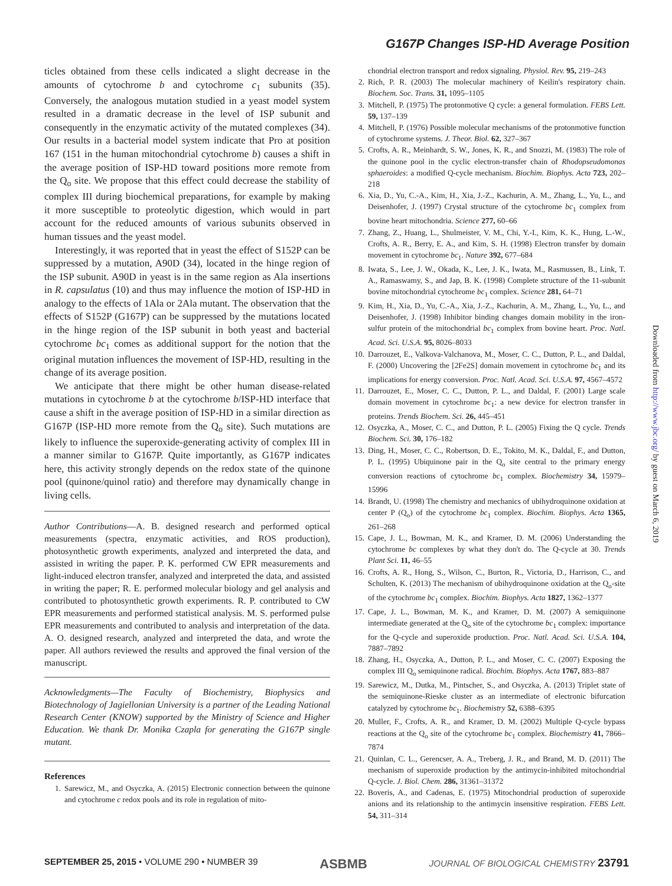G167P Changes ISP-HD Average Position
ticles obtained from these cells indicated a slight decrease in the amounts of cytochrome b and cytochrome c<sub>1</sub> subunits (35). Conversely, the analogous mutation studied in a yeast model system resulted in a dramatic decrease in the level of ISP subunit and consequently in the enzymatic activity of the mutated complexes (34). Our results in a bacterial model system indicate that Pro at position 167 (151 in the human mitochondrial cytochrome b) causes a shift in the average position of ISP-HD toward positions more remote from the Q<sub>o</sub> site. We propose that this effect could decrease the stability of complex III during biochemical preparations, for example by making it more susceptible to proteolytic digestion, which would in part account for the reduced amounts of various subunits observed in human tissues and the yeast model.
Interestingly, it was reported that in yeast the effect of S152P can be suppressed by a mutation, A90D (34), located in the hinge region of the ISP subunit. A90D in yeast is in the same region as Ala insertions in R. capsulatus (10) and thus may influence the motion of ISP-HD in analogy to the effects of 1Ala or 2Ala mutant. The observation that the effects of S152P (G167P) can be suppressed by the mutations located in the hinge region of the ISP subunit in both yeast and bacterial cytochrome bc<sub>1</sub> comes as additional support for the notion that the original mutation influences the movement of ISP-HD, resulting in the change of its average position.
We anticipate that there might be other human disease-related mutations in cytochrome b at the cytochrome b/ISP-HD interface that cause a shift in the average position of ISP-HD in a similar direction as G167P (ISP-HD more remote from the Q<sub>o</sub> site). Such mutations are likely to influence the superoxide-generating activity of complex III in a manner similar to G167P. Quite importantly, as G167P indicates here, this activity strongly depends on the redox state of the quinone pool (quinone/quinol ratio) and therefore may dynamically change in living cells.
Author Contributions—A. B. designed research and performed optical measurements (spectra, enzymatic activities, and ROS production), photosynthetic growth experiments, analyzed and interpreted the data, and assisted in writing the paper. P. K. performed CW EPR measurements and light-induced electron transfer, analyzed and interpreted the data, and assisted in writing the paper; R. E. performed molecular biology and gel analysis and contributed to photosynthetic growth experiments. R. P. contributed to CW EPR measurements and performed statistical analysis. M. S. performed pulse EPR measurements and contributed to analysis and interpretation of the data. A. O. designed research, analyzed and interpreted the data, and wrote the paper. All authors reviewed the results and approved the final version of the manuscript.
Acknowledgments—The Faculty of Biochemistry, Biophysics and Biotechnology of Jagiellonian University is a partner of the Leading National Research Center (KNOW) supported by the Ministry of Science and Higher Education. We thank Dr. Monika Czapla for generating the G167P single mutant.
References
1. Sarewicz, M., and Osyczka, A. (2015) Electronic connection between the quinone and cytochrome c redox pools and its role in regulation of mito-
chondrial electron transport and redox signaling. Physiol. Rev. 95, 219–243
2. Rich, P. R. (2003) The molecular machinery of Keilin's respiratory chain. Biochem. Soc. Trans. 31, 1095–1105
3. Mitchell, P. (1975) The protonmotive Q cycle: a general formulation. FEBS Lett. 59, 137–139
4. Mitchell, P. (1976) Possible molecular mechanisms of the protonmotive function of cytochrome systems. J. Theor. Biol. 62, 327–367
5. Crofts, A. R., Meinhardt, S. W., Jones, K. R., and Snozzi, M. (1983) The role of the quinone pool in the cyclic electron-transfer chain of Rhodopseudomonas sphaeroides: a modified Q-cycle mechanism. Biochim. Biophys. Acta 723, 202–218
6. Xia, D., Yu, C.-A., Kim, H., Xia, J.-Z., Kachurin, A. M., Zhang, L., Yu, L., and Deisenhofer, J. (1997) Crystal structure of the cytochrome bc<sub>1</sub> complex from bovine heart mitochondria. Science 277, 60–66
7. Zhang, Z., Huang, L., Shulmeister, V. M., Chi, Y.-I., Kim, K. K., Hung, L.-W., Crofts, A. R., Berry, E. A., and Kim, S. H. (1998) Electron transfer by domain movement in cytochrome bc<sub>1</sub>. Nature 392, 677–684
8. Iwata, S., Lee, J. W., Okada, K., Lee, J. K., Iwata, M., Rasmussen, B., Link, T. A., Ramaswamy, S., and Jap, B. K. (1998) Complete structure of the 11-subunit bovine mitochondrial cytochrome bc<sub>1</sub> complex. Science 281, 64–71
9. Kim, H., Xia, D., Yu, C.-A., Xia, J.-Z., Kachurin, A. M., Zhang, L., Yu, L., and Deisenhofer, J. (1998) Inhibitor binding changes domain mobility in the iron-sulfur protein of the mitochondrial bc<sub>1</sub> complex from bovine heart. Proc. Natl. Acad. Sci. U.S.A. 95, 8026–8033
10. Darrouzet, E., Valkova-Valchanova, M., Moser, C. C., Dutton, P. L., and Daldal, F. (2000) Uncovering the [2Fe2S] domain movement in cytochrome bc<sub>1</sub> and its implications for energy conversion. Proc. Natl. Acad. Sci. U.S.A. 97, 4567–4572
11. Darrouzet, E., Moser, C. C., Dutton, P. L., and Daldal, F. (2001) Large scale domain movement in cytochrome bc<sub>1</sub>: a new device for electron transfer in proteins. Trends Biochem. Sci. 26, 445–451
12. Osyczka, A., Moser, C. C., and Dutton, P. L. (2005) Fixing the Q cycle. Trends Biochem. Sci. 30, 176–182
13. Ding, H., Moser, C. C., Robertson, D. E., Tokito, M. K., Daldal, F., and Dutton, P. L. (1995) Ubiquinone pair in the Q<sub>o</sub> site central to the primary energy conversion reactions of cytochrome bc<sub>1</sub> complex. Biochemistry 34, 15979–15996
14. Brandt, U. (1998) The chemistry and mechanics of ubihydroquinone oxidation at center P (Q<sub>o</sub>) of the cytochrome bc<sub>1</sub> complex. Biochim. Biophys. Acta 1365, 261–268
15. Cape, J. L., Bowman, M. K., and Kramer, D. M. (2006) Understanding the cytochrome bc complexes by what they don't do. The Q-cycle at 30. Trends Plant Sci. 11, 46–55
16. Crofts, A. R., Hong, S., Wilson, C., Burton, R., Victoria, D., Harrison, C., and Schulten, K. (2013) The mechanism of ubihydroquinone oxidation at the Q<sub>o</sub>-site of the cytochrome bc<sub>1</sub> complex. Biochim. Biophys. Acta 1827, 1362–1377
17. Cape, J. L., Bowman, M. K., and Kramer, D. M. (2007) A semiquinone intermediate generated at the Q<sub>o</sub> site of the cytochrome bc<sub>1</sub> complex: importance for the Q-cycle and superoxide production. Proc. Natl. Acad. Sci. U.S.A. 104, 7887–7892
18. Zhang, H., Osyczka, A., Dutton, P. L., and Moser, C. C. (2007) Exposing the complex III Q<sub>o</sub> semiquinone radical. Biochim. Biophys. Acta 1767, 883–887
19. Sarewicz, M., Dutka, M., Pintscher, S., and Osyczka, A. (2013) Triplet state of the semiquinone-Rieske cluster as an intermediate of electronic bifurcation catalyzed by cytochrome bc<sub>1</sub>. Biochemistry 52, 6388–6395
20. Muller, F., Crofts, A. R., and Kramer, D. M. (2002) Multiple Q-cycle bypass reactions at the Q<sub>o</sub> site of the cytochrome bc<sub>1</sub> complex. Biochemistry 41, 7866–7874
21. Quinlan, C. L., Gerencser, A. A., Treberg, J. R., and Brand, M. D. (2011) The mechanism of superoxide production by the antimycin-inhibited mitochondrial Q-cycle. J. Biol. Chem. 286, 31361–31372
22. Boveris, A., and Cadenas, E. (1975) Mitochondrial production of superoxide anions and its relationship to the antimycin insensitive respiration. FEBS Lett. 54, 311–314
Downloaded from http://www.jbc.org/ by guest on March 6, 2019
SEPTEMBER 25, 2015 • VOLUME 290 • NUMBER 39 ASBMB JOURNAL OF BIOLOGICAL CHEMISTRY 23791